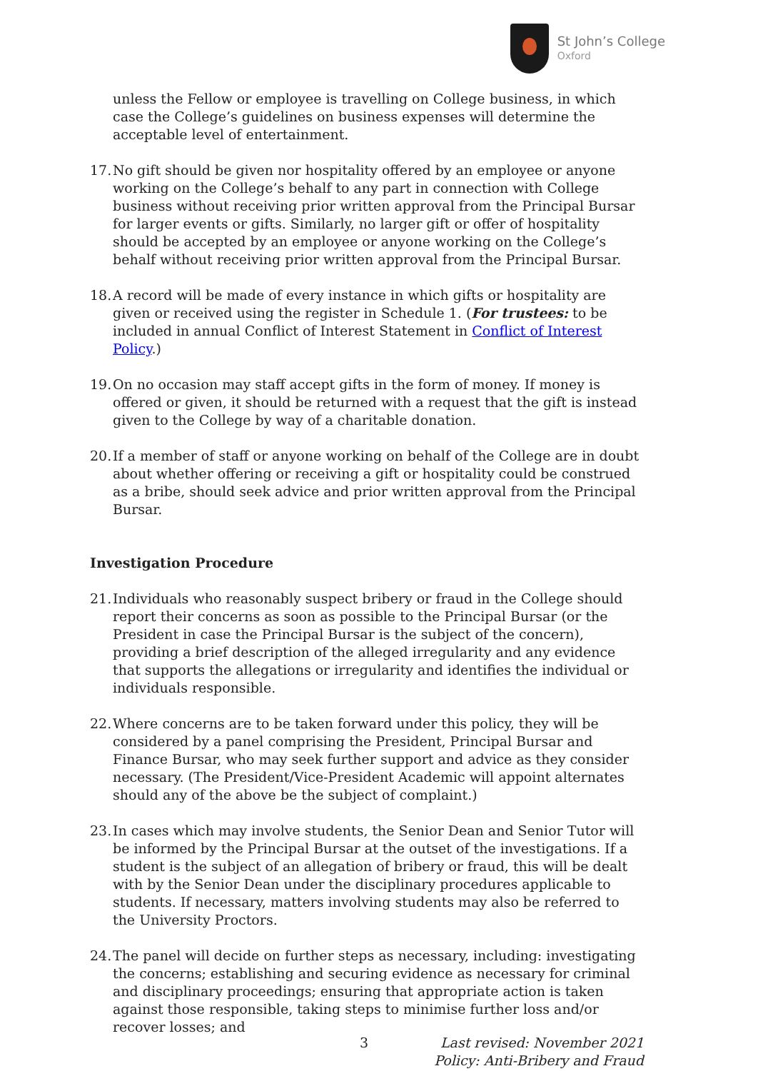St John’s College
Oxford
unless the Fellow or employee is travelling on College business, in which case the College’s guidelines on business expenses will determine the acceptable level of entertainment.
17. No gift should be given nor hospitality offered by an employee or anyone working on the College’s behalf to any part in connection with College business without receiving prior written approval from the Principal Bursar for larger events or gifts. Similarly, no larger gift or offer of hospitality should be accepted by an employee or anyone working on the College’s behalf without receiving prior written approval from the Principal Bursar.
18. A record will be made of every instance in which gifts or hospitality are given or received using the register in Schedule 1. (For trustees: to be included in annual Conflict of Interest Statement in Conflict of Interest Policy.)
19. On no occasion may staff accept gifts in the form of money. If money is offered or given, it should be returned with a request that the gift is instead given to the College by way of a charitable donation.
20. If a member of staff or anyone working on behalf of the College are in doubt about whether offering or receiving a gift or hospitality could be construed as a bribe, should seek advice and prior written approval from the Principal Bursar.
Investigation Procedure
21. Individuals who reasonably suspect bribery or fraud in the College should report their concerns as soon as possible to the Principal Bursar (or the President in case the Principal Bursar is the subject of the concern), providing a brief description of the alleged irregularity and any evidence that supports the allegations or irregularity and identifies the individual or individuals responsible.
22. Where concerns are to be taken forward under this policy, they will be considered by a panel comprising the President, Principal Bursar and Finance Bursar, who may seek further support and advice as they consider necessary. (The President/Vice-President Academic will appoint alternates should any of the above be the subject of complaint.)
23. In cases which may involve students, the Senior Dean and Senior Tutor will be informed by the Principal Bursar at the outset of the investigations. If a student is the subject of an allegation of bribery or fraud, this will be dealt with by the Senior Dean under the disciplinary procedures applicable to students. If necessary, matters involving students may also be referred to the University Proctors.
24. The panel will decide on further steps as necessary, including: investigating the concerns; establishing and securing evidence as necessary for criminal and disciplinary proceedings; ensuring that appropriate action is taken against those responsible, taking steps to minimise further loss and/or recover losses; and
3 Last revised: November 2021
Policy: Anti-Bribery and Fraud